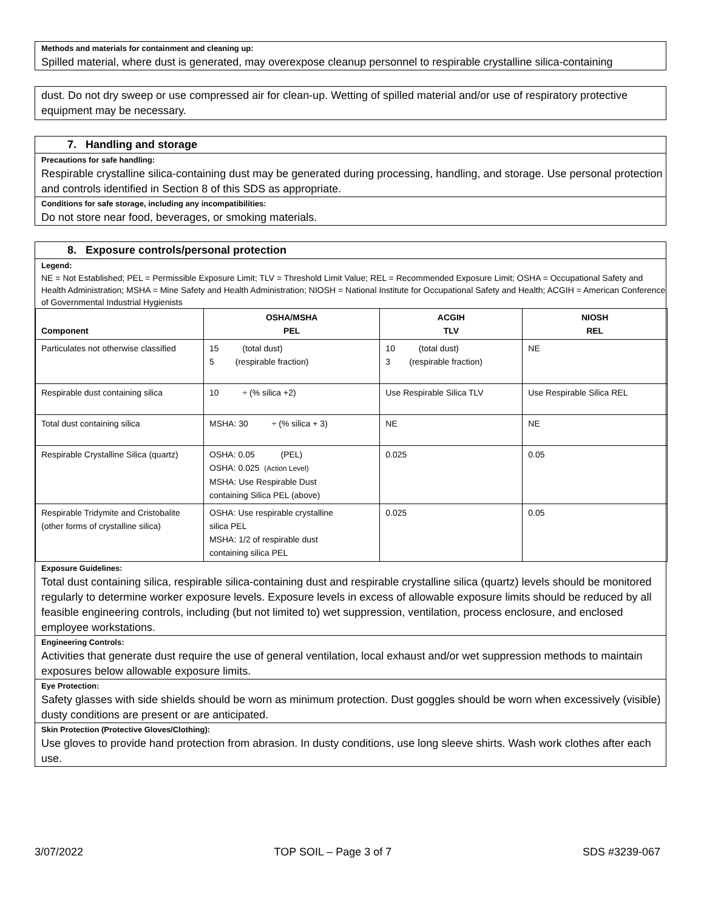Methods and materials for containment and cleaning up:
Spilled material, where dust is generated, may overexpose cleanup personnel to respirable crystalline silica-containing
dust. Do not dry sweep or use compressed air for clean-up. Wetting of spilled material and/or use of respiratory protective equipment may be necessary.
7. Handling and storage
Precautions for safe handling:
Respirable crystalline silica-containing dust may be generated during processing, handling, and storage. Use personal protection and controls identified in Section 8 of this SDS as appropriate.
Conditions for safe storage, including any incompatibilities:
Do not store near food, beverages, or smoking materials.
8. Exposure controls/personal protection
Legend:
NE = Not Established; PEL = Permissible Exposure Limit; TLV = Threshold Limit Value; REL = Recommended Exposure Limit; OSHA = Occupational Safety and Health Administration; MSHA = Mine Safety and Health Administration; NIOSH = National Institute for Occupational Safety and Health; ACGIH = American Conference of Governmental Industrial Hygienists
| Component | OSHA/MSHA PEL | ACGIH TLV | NIOSH REL |
| --- | --- | --- | --- |
| Particulates not otherwise classified | 15 (total dust) 5 (respirable fraction) | 10 (total dust) 3 (respirable fraction) | NE |
| Respirable dust containing silica | 10 ÷ (% silica +2) | Use Respirable Silica TLV | Use Respirable Silica REL |
| Total dust containing silica | MSHA: 30 ÷ (% silica + 3) | NE | NE |
| Respirable Crystalline Silica (quartz) | OSHA: 0.05 (PEL) OSHA: 0.025 (Action Level) MSHA: Use Respirable Dust containing Silica PEL (above) | 0.025 | 0.05 |
| Respirable Tridymite and Cristobalite (other forms of crystalline silica) | OSHA: Use respirable crystalline silica PEL MSHA: 1/2 of respirable dust containing silica PEL | 0.025 | 0.05 |
Exposure Guidelines:
Total dust containing silica, respirable silica-containing dust and respirable crystalline silica (quartz) levels should be monitored regularly to determine worker exposure levels. Exposure levels in excess of allowable exposure limits should be reduced by all feasible engineering controls, including (but not limited to) wet suppression, ventilation, process enclosure, and enclosed employee workstations.
Engineering Controls:
Activities that generate dust require the use of general ventilation, local exhaust and/or wet suppression methods to maintain exposures below allowable exposure limits.
Eye Protection:
Safety glasses with side shields should be worn as minimum protection. Dust goggles should be worn when excessively (visible) dusty conditions are present or are anticipated.
Skin Protection (Protective Gloves/Clothing):
Use gloves to provide hand protection from abrasion. In dusty conditions, use long sleeve shirts. Wash work clothes after each use.
3/07/2022 TOP SOIL – Page 3 of 7 SDS #3239-067